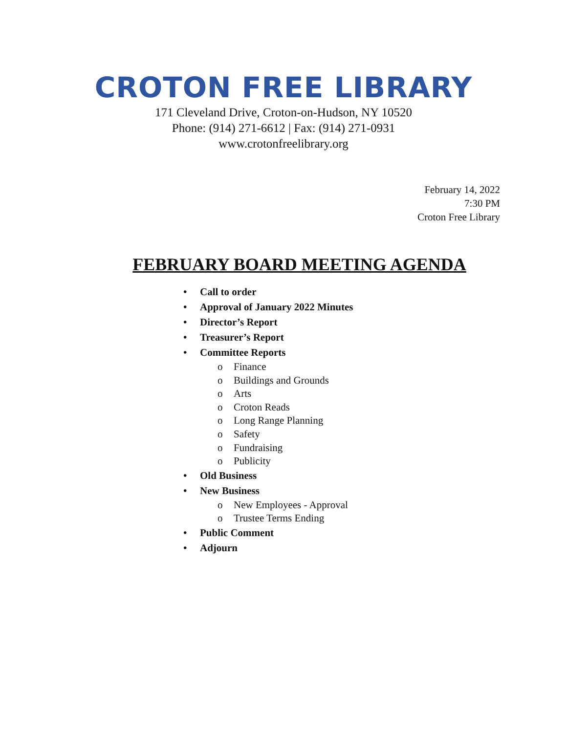CROTON FREE LIBRARY
171 Cleveland Drive, Croton-on-Hudson, NY 10520
Phone: (914) 271-6612 | Fax: (914) 271-0931
www.crotonfreelibrary.org
February 14, 2022
7:30 PM
Croton Free Library
FEBRUARY BOARD MEETING AGENDA
• Call to order
• Approval of January 2022 Minutes
• Director’s Report
• Treasurer’s Report
• Committee Reports
o Finance
o Buildings and Grounds
o Arts
o Croton Reads
o Long Range Planning
o Safety
o Fundraising
o Publicity
• Old Business
• New Business
o New Employees - Approval
o Trustee Terms Ending
• Public Comment
• Adjourn